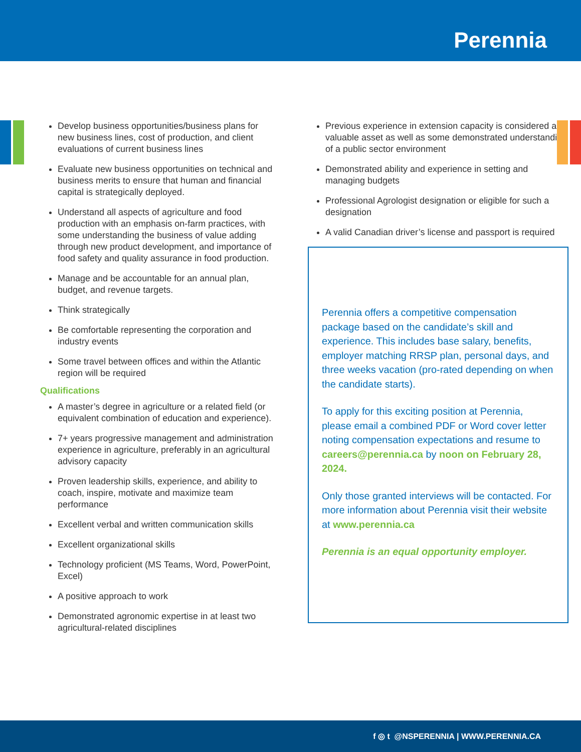Perennia
Develop business opportunities/business plans for new business lines, cost of production, and client evaluations of current business lines
Evaluate new business opportunities on technical and business merits to ensure that human and financial capital is strategically deployed.
Understand all aspects of agriculture and food production with an emphasis on-farm practices, with some understanding the business of value adding through new product development, and importance of food safety and quality assurance in food production.
Manage and be accountable for an annual plan, budget, and revenue targets.
Think strategically
Be comfortable representing the corporation and industry events
Some travel between offices and within the Atlantic region will be required
Qualifications
A master’s degree in agriculture or a related field (or equivalent combination of education and experience).
7+ years progressive management and administration experience in agriculture, preferably in an agricultural advisory capacity
Proven leadership skills, experience, and ability to coach, inspire, motivate and maximize team performance
Excellent verbal and written communication skills
Excellent organizational skills
Technology proficient (MS Teams, Word, PowerPoint, Excel)
A positive approach to work
Demonstrated agronomic expertise in at least two agricultural-related disciplines
Previous experience in extension capacity is considered a valuable asset as well as some demonstrated understanding of a public sector environment
Demonstrated ability and experience in setting and managing budgets
Professional Agrologist designation or eligible for such a designation
A valid Canadian driver’s license and passport is required
Perennia offers a competitive compensation package based on the candidate’s skill and experience. This includes base salary, benefits, employer matching RRSP plan, personal days, and three weeks vacation (pro-rated depending on when the candidate starts).
To apply for this exciting position at Perennia, please email a combined PDF or Word cover letter noting compensation expectations and resume to careers@perennia.ca by noon on February 28, 2024.
Only those granted interviews will be contacted. For more information about Perennia visit their website at www.perennia.ca
Perennia is an equal opportunity employer.
f ◎ t @NSPERENNIA | WWW.PERENNIA.CA